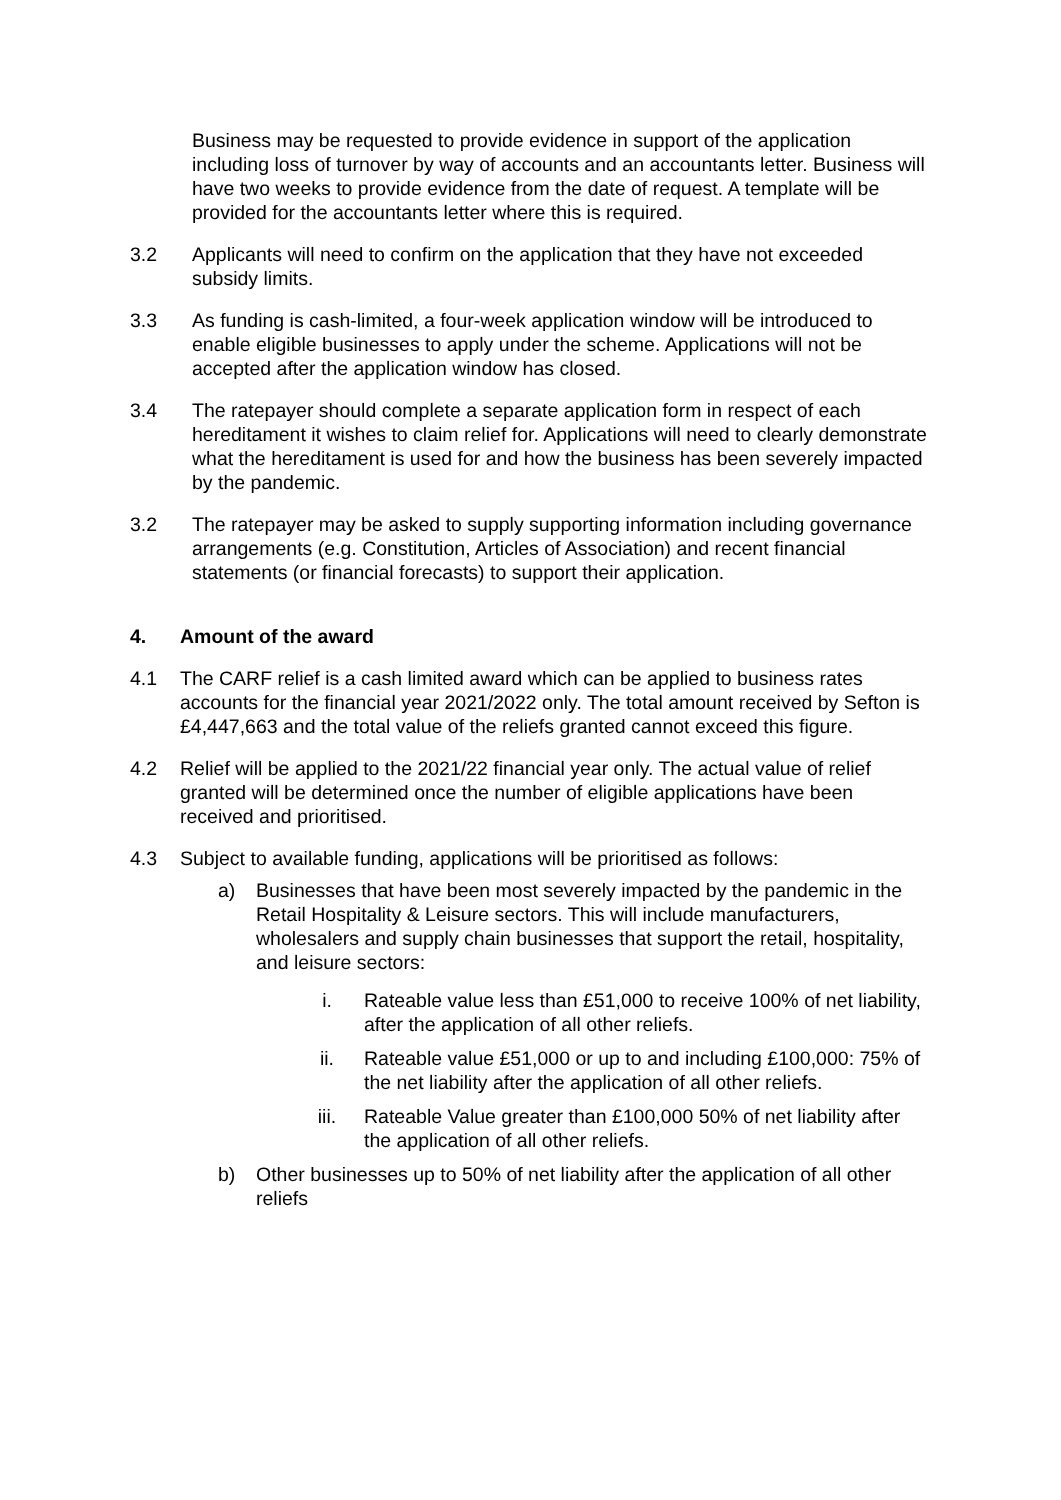Business may be requested to provide evidence in support of the application including loss of turnover by way of accounts and an accountants letter. Business will have two weeks to provide evidence from the date of request. A template will be provided for the accountants letter where this is required.
3.2 Applicants will need to confirm on the application that they have not exceeded subsidy limits.
3.3 As funding is cash-limited, a four-week application window will be introduced to enable eligible businesses to apply under the scheme. Applications will not be accepted after the application window has closed.
3.4 The ratepayer should complete a separate application form in respect of each hereditament it wishes to claim relief for. Applications will need to clearly demonstrate what the hereditament is used for and how the business has been severely impacted by the pandemic.
3.2 The ratepayer may be asked to supply supporting information including governance arrangements (e.g. Constitution, Articles of Association) and recent financial statements (or financial forecasts) to support their application.
4. Amount of the award
4.1 The CARF relief is a cash limited award which can be applied to business rates accounts for the financial year 2021/2022 only. The total amount received by Sefton is £4,447,663 and the total value of the reliefs granted cannot exceed this figure.
4.2 Relief will be applied to the 2021/22 financial year only. The actual value of relief granted will be determined once the number of eligible applications have been received and prioritised.
4.3 Subject to available funding, applications will be prioritised as follows:
a) Businesses that have been most severely impacted by the pandemic in the Retail Hospitality & Leisure sectors. This will include manufacturers, wholesalers and supply chain businesses that support the retail, hospitality, and leisure sectors:
i. Rateable value less than £51,000 to receive 100% of net liability, after the application of all other reliefs.
ii. Rateable value £51,000 or up to and including £100,000: 75% of the net liability after the application of all other reliefs.
iii. Rateable Value greater than £100,000 50% of net liability after the application of all other reliefs.
b) Other businesses up to 50% of net liability after the application of all other reliefs